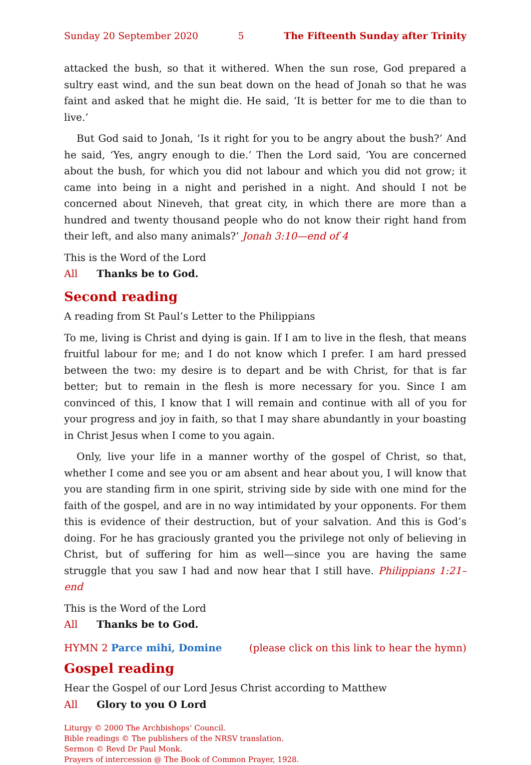Sunday 20 September 2020 5 The Fifteenth Sunday after Trinity
attacked the bush, so that it withered. When the sun rose, God prepared a sultry east wind, and the sun beat down on the head of Jonah so that he was faint and asked that he might die. He said, ‘It is better for me to die than to live.’
But God said to Jonah, ‘Is it right for you to be angry about the bush?’ And he said, ‘Yes, angry enough to die.’ Then the Lord said, ‘You are concerned about the bush, for which you did not labour and which you did not grow; it came into being in a night and perished in a night. And should I not be concerned about Nineveh, that great city, in which there are more than a hundred and twenty thousand people who do not know their right hand from their left, and also many animals?’ Jonah 3:10—end of 4
This is the Word of the Lord
All Thanks be to God.
Second reading
A reading from St Paul’s Letter to the Philippians
To me, living is Christ and dying is gain. If I am to live in the flesh, that means fruitful labour for me; and I do not know which I prefer. I am hard pressed between the two: my desire is to depart and be with Christ, for that is far better; but to remain in the flesh is more necessary for you. Since I am convinced of this, I know that I will remain and continue with all of you for your progress and joy in faith, so that I may share abundantly in your boasting in Christ Jesus when I come to you again.
Only, live your life in a manner worthy of the gospel of Christ, so that, whether I come and see you or am absent and hear about you, I will know that you are standing firm in one spirit, striving side by side with one mind for the faith of the gospel, and are in no way intimidated by your opponents. For them this is evidence of their destruction, but of your salvation. And this is God’s doing. For he has graciously granted you the privilege not only of believing in Christ, but of suffering for him as well—since you are having the same struggle that you saw I had and now hear that I still have. Philippians 1:21–end
This is the Word of the Lord
All Thanks be to God.
HYMN 2 Parce mihi, Domine (please click on this link to hear the hymn)
Gospel reading
Hear the Gospel of our Lord Jesus Christ according to Matthew
All Glory to you O Lord
Liturgy © 2000 The Archbishops’ Council.
Bible readings © The publishers of the NRSV translation.
Sermon © Revd Dr Paul Monk.
Prayers of intercession @ The Book of Common Prayer, 1928.